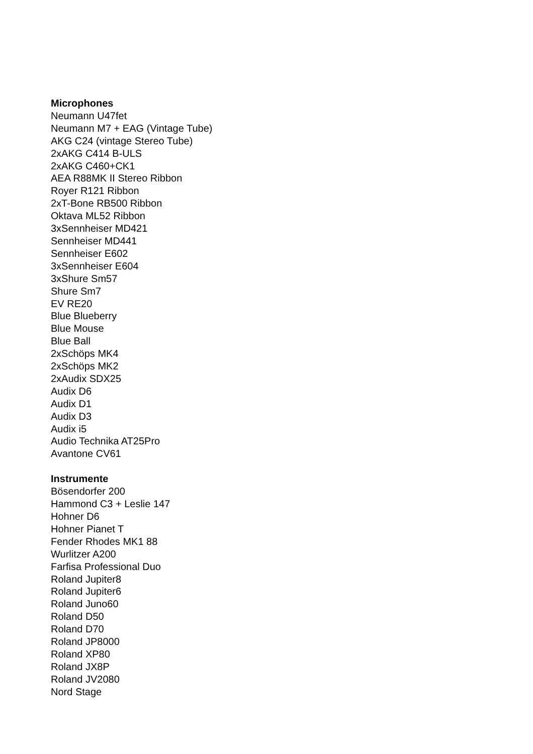Microphones
Neumann U47fet
Neumann M7 + EAG (Vintage Tube)
AKG C24 (vintage Stereo Tube)
2xAKG C414 B-ULS
2xAKG C460+CK1
AEA R88MK II Stereo Ribbon
Royer R121 Ribbon
2xT-Bone RB500 Ribbon
Oktava ML52 Ribbon
3xSennheiser MD421
Sennheiser MD441
Sennheiser E602
3xSennheiser E604
3xShure Sm57
Shure Sm7
EV RE20
Blue Blueberry
Blue Mouse
Blue Ball
2xSchöps MK4
2xSchöps MK2
2xAudix SDX25
Audix D6
Audix D1
Audix D3
Audix i5
Audio Technika AT25Pro
Avantone CV61
Instrumente
Bösendorfer 200
Hammond C3 + Leslie 147
Hohner D6
Hohner Pianet T
Fender Rhodes MK1 88
Wurlitzer A200
Farfisa Professional Duo
Roland Jupiter8
Roland Jupiter6
Roland Juno60
Roland D50
Roland D70
Roland JP8000
Roland XP80
Roland JX8P
Roland JV2080
Nord Stage